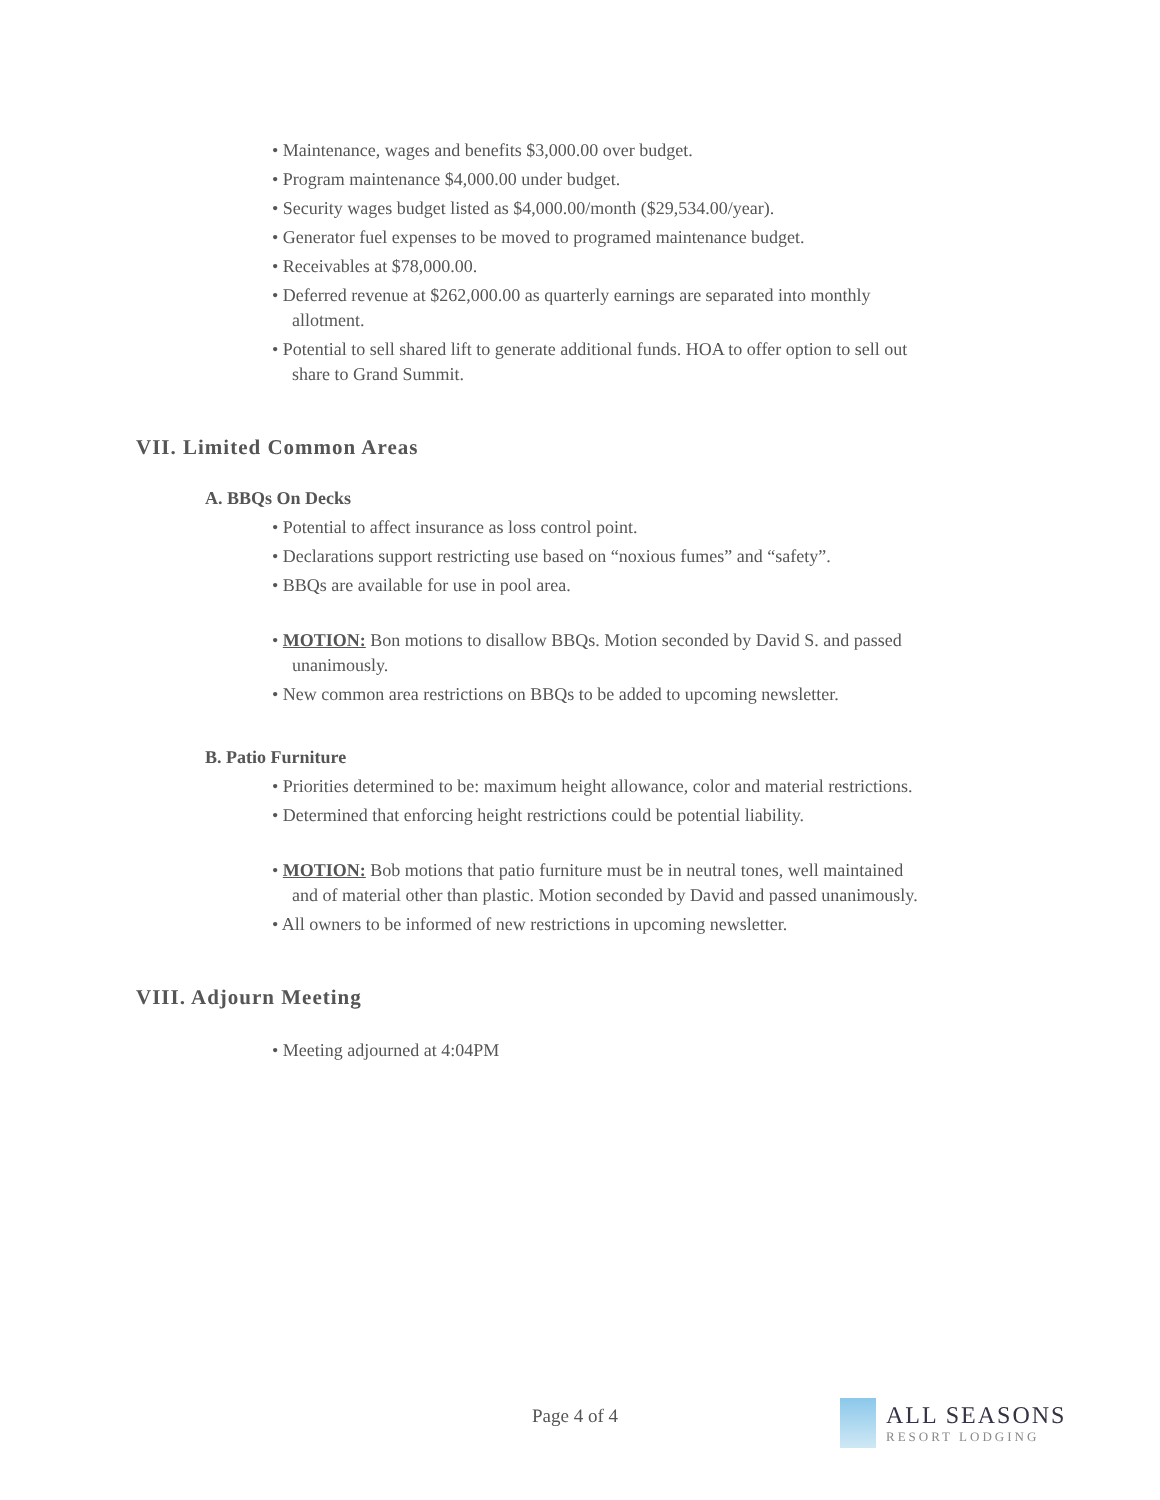• Maintenance, wages and benefits $3,000.00 over budget.
• Program maintenance $4,000.00 under budget.
• Security wages budget listed as $4,000.00/month ($29,534.00/year).
• Generator fuel expenses to be moved to programed maintenance budget.
• Receivables at $78,000.00.
• Deferred revenue at $262,000.00 as quarterly earnings are separated into monthly
allotment.
• Potential to sell shared lift to generate additional funds. HOA to offer option to sell out
share to Grand Summit.
VII. Limited Common Areas
A. BBQs On Decks
• Potential to affect insurance as loss control point.
• Declarations support restricting use based on “noxious fumes” and “safety”.
• BBQs are available for use in pool area.
• MOTION: Bon motions to disallow BBQs. Motion seconded by David S. and passed
unanimously.
• New common area restrictions on BBQs to be added to upcoming newsletter.
B. Patio Furniture
• Priorities determined to be: maximum height allowance, color and material restrictions.
• Determined that enforcing height restrictions could be potential liability.
• MOTION: Bob motions that patio furniture must be in neutral tones, well maintained
and of material other than plastic. Motion seconded by David and passed unanimously.
• All owners to be informed of new restrictions in upcoming newsletter.
VIII. Adjourn Meeting
• Meeting adjourned at 4:04PM
Page 4 of 4
ALL SEASONS
RESORT LODGING